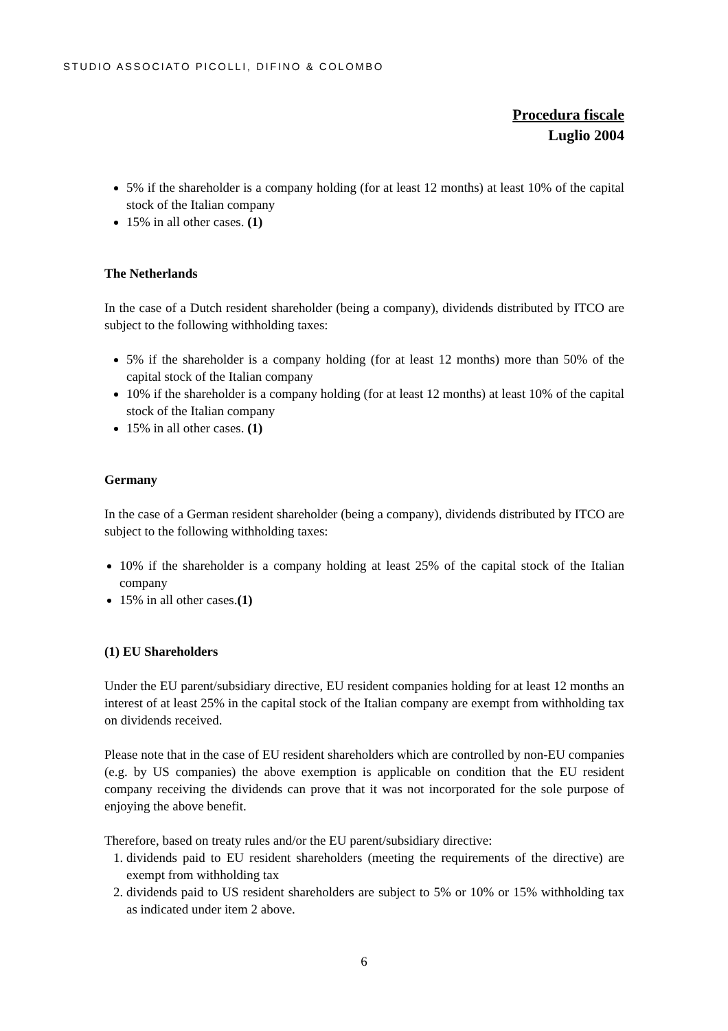STUDIO ASSOCIATO PICOLLI, DIFINO & COLOMBO
Procedura fiscale
Luglio 2004
5% if the shareholder is a company holding (for at least 12 months) at least 10% of the capital stock of the Italian company
15% in all other cases. (1)
The Netherlands
In the case of a Dutch resident shareholder (being a company), dividends distributed by ITCO are subject to the following withholding taxes:
5% if the shareholder is a company holding (for at least 12 months) more than 50% of the capital stock of the Italian company
10% if the shareholder is a company holding (for at least 12 months) at least 10% of the capital stock of the Italian company
15% in all other cases. (1)
Germany
In the case of a German resident shareholder (being a company), dividends distributed by ITCO are subject to the following withholding taxes:
10% if the shareholder is a company holding at least 25% of the capital stock of the Italian company
15% in all other cases.(1)
(1) EU Shareholders
Under the EU parent/subsidiary directive, EU resident companies holding for at least 12 months an interest of at least 25% in the capital stock of the Italian company are exempt from withholding tax on dividends received.
Please note that in the case of EU resident shareholders which are controlled by non-EU companies (e.g. by US companies) the above exemption is applicable on condition that the EU resident company receiving the dividends can prove that it was not incorporated for the sole purpose of enjoying the above benefit.
Therefore, based on treaty rules and/or the EU parent/subsidiary directive:
1. dividends paid to EU resident shareholders (meeting the requirements of the directive) are exempt from withholding tax
2. dividends paid to US resident shareholders are subject to 5% or 10% or 15% withholding tax as indicated under item 2 above.
6